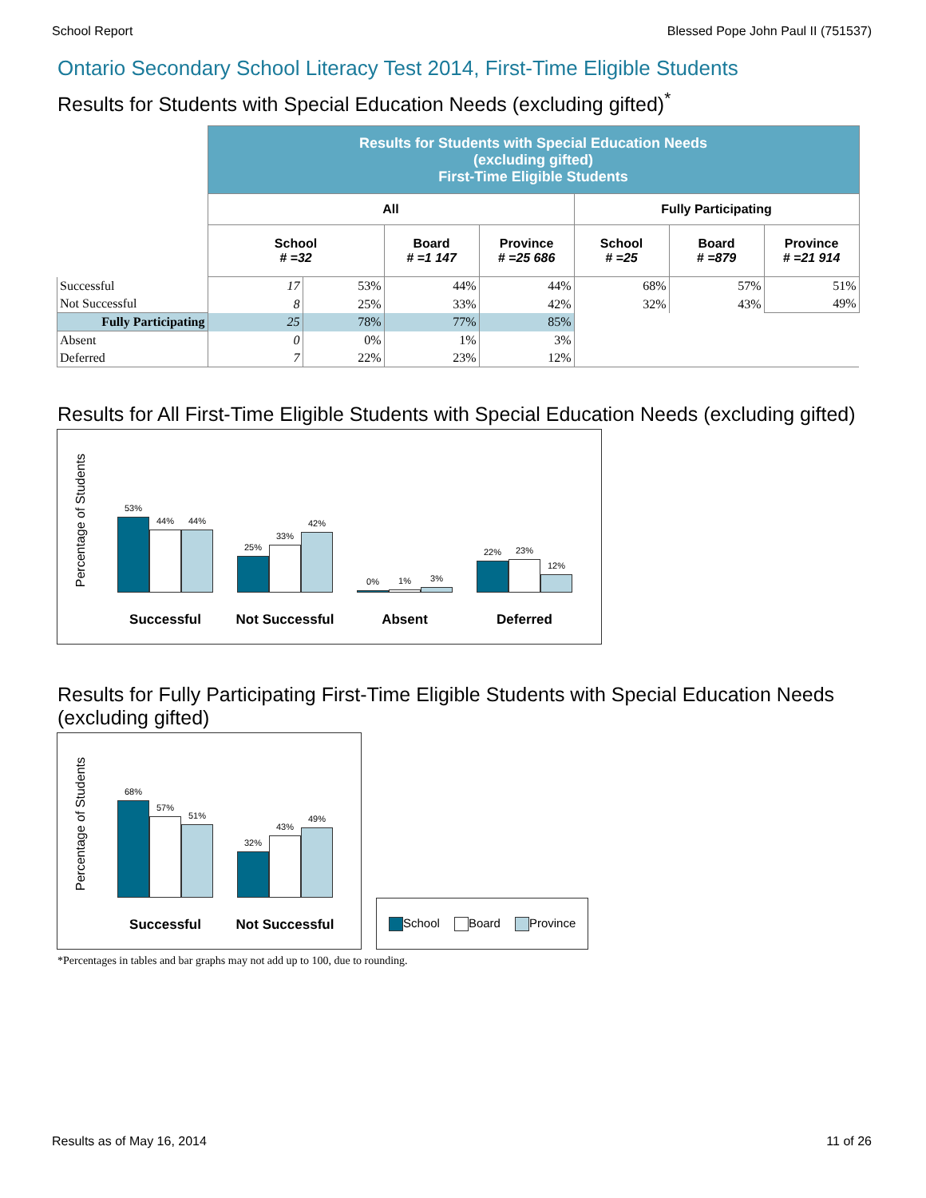School Report Blessed Pope John Paul II (751537)
Ontario Secondary School Literacy Test 2014, First-Time Eligible Students
Results for Students with Special Education Needs (excluding gifted)<sup>*</sup>
| | Results for Students with Special Education Needs (excluding gifted) First-Time Eligible Students | | | | | | |
| | All | | | | Fully Participating | | |
| | School # =32 | | Board # =1 147 | Province # =25 686 | School # =25 | Board # =879 | Province # =21 914 |
| Successful | 17 | 53% | 44% | 44% | 68% | 57% | 51% |
| Not Successful | 8 | 25% | 33% | 42% | 32% | 43% | 49% |
| Fully Participating | 25 | 78% | 77% | 85% | | | |
| Absent | 0 | 0% | 1% | 3% | | | |
| Deferred | 7 | 22% | 23% | 12% | | | |
Results for All First-Time Eligible Students with Special Education Needs (excluding gifted)
Percentage of Students
53%
44%
44%
Successful
25%
33%
42%
Not Successful
0%
1%
3%
Absent
22%
23%
12%
Deferred
Results for Fully Participating First-Time Eligible Students with Special Education Needs (excluding gifted)
Percentage of Students
68%
57%
51%
Successful
32%
43%
49%
Not Successful
School Board Province
*Percentages in tables and bar graphs may not add up to 100, due to rounding.
Results as of May 16, 2014 11 of 26